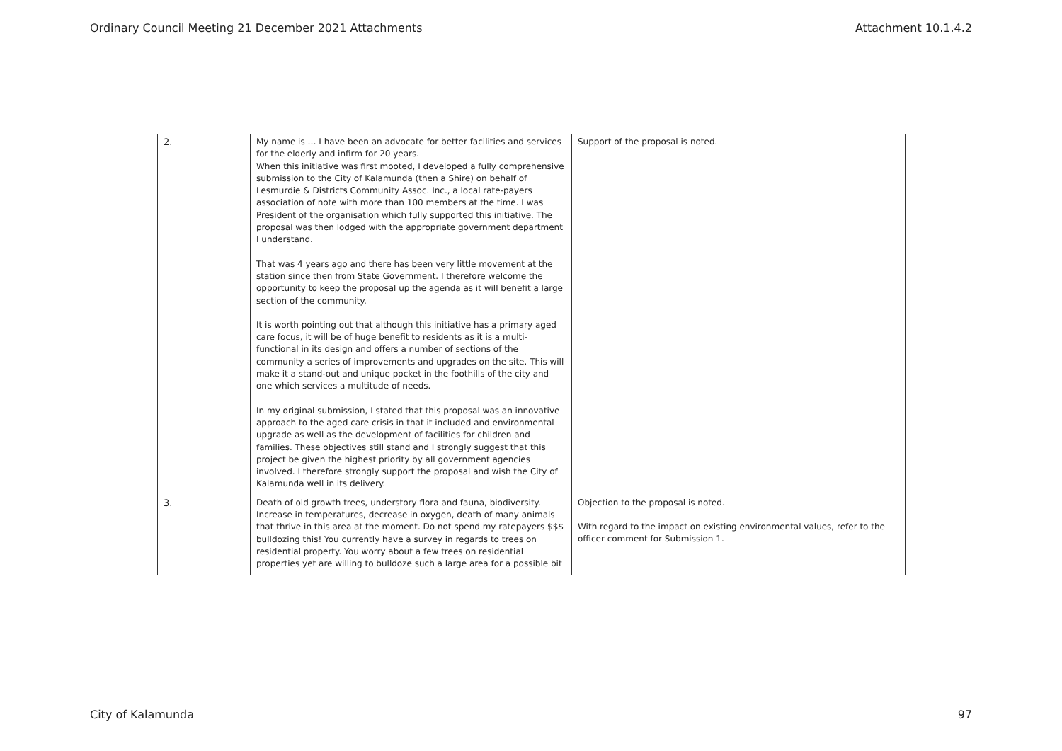Ordinary Council Meeting 21 December 2021 Attachments Attachment 10.1.4.2
| 2. | My name is … I have been an advocate for better facilities and services for the elderly and infirm for 20 years. When this initiative was first mooted, I developed a fully comprehensive submission to the City of Kalamunda (then a Shire) on behalf of Lesmurdie & Districts Community Assoc. Inc., a local rate-payers association of note with more than 100 members at the time. I was President of the organisation which fully supported this initiative. The proposal was then lodged with the appropriate government department I understand. That was 4 years ago and there has been very little movement at the station since then from State Government. I therefore welcome the opportunity to keep the proposal up the agenda as it will benefit a large section of the community. It is worth pointing out that although this initiative has a primary aged care focus, it will be of huge benefit to residents as it is a multi-functional in its design and offers a number of sections of the community a series of improvements and upgrades on the site. This will make it a stand-out and unique pocket in the foothills of the city and one which services a multitude of needs. In my original submission, I stated that this proposal was an innovative approach to the aged care crisis in that it included and environmental upgrade as well as the development of facilities for children and families. These objectives still stand and I strongly suggest that this project be given the highest priority by all government agencies involved. I therefore strongly support the proposal and wish the City of Kalamunda well in its delivery. | Support of the proposal is noted. |
| 3. | Death of old growth trees, understory flora and fauna, biodiversity. Increase in temperatures, decrease in oxygen, death of many animals that thrive in this area at the moment. Do not spend my ratepayers $$$ bulldozing this! You currently have a survey in regards to trees on residential property. You worry about a few trees on residential properties yet are willing to bulldoze such a large area for a possible bit | Objection to the proposal is noted. With regard to the impact on existing environmental values, refer to the officer comment for Submission 1. |
City of Kalamunda 97